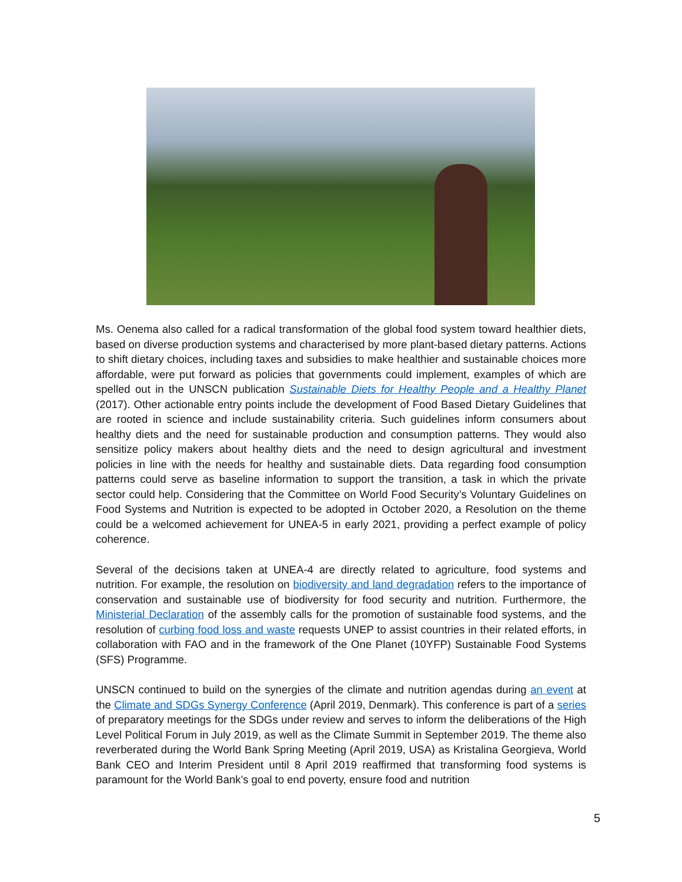Ms. Oenema also called for a radical transformation of the global food system toward healthier diets, based on diverse production systems and characterised by more plant-based dietary patterns. Actions to shift dietary choices, including taxes and subsidies to make healthier and sustainable choices more affordable, were put forward as policies that governments could implement, examples of which are spelled out in the UNSCN publication Sustainable Diets for Healthy People and a Healthy Planet (2017). Other actionable entry points include the development of Food Based Dietary Guidelines that are rooted in science and include sustainability criteria. Such guidelines inform consumers about healthy diets and the need for sustainable production and consumption patterns. They would also sensitize policy makers about healthy diets and the need to design agricultural and investment policies in line with the needs for healthy and sustainable diets. Data regarding food consumption patterns could serve as baseline information to support the transition, a task in which the private sector could help. Considering that the Committee on World Food Security’s Voluntary Guidelines on Food Systems and Nutrition is expected to be adopted in October 2020, a Resolution on the theme could be a welcomed achievement for UNEA-5 in early 2021, providing a perfect example of policy coherence.
Several of the decisions taken at UNEA-4 are directly related to agriculture, food systems and nutrition. For example, the resolution on biodiversity and land degradation refers to the importance of conservation and sustainable use of biodiversity for food security and nutrition. Furthermore, the Ministerial Declaration of the assembly calls for the promotion of sustainable food systems, and the resolution of curbing food loss and waste requests UNEP to assist countries in their related efforts, in collaboration with FAO and in the framework of the One Planet (10YFP) Sustainable Food Systems (SFS) Programme.
UNSCN continued to build on the synergies of the climate and nutrition agendas during an event at the Climate and SDGs Synergy Conference (April 2019, Denmark). This conference is part of a series of preparatory meetings for the SDGs under review and serves to inform the deliberations of the High Level Political Forum in July 2019, as well as the Climate Summit in September 2019. The theme also reverberated during the World Bank Spring Meeting (April 2019, USA) as Kristalina Georgieva, World Bank CEO and Interim President until 8 April 2019 reaffirmed that transforming food systems is paramount for the World Bank’s goal to end poverty, ensure food and nutrition
5